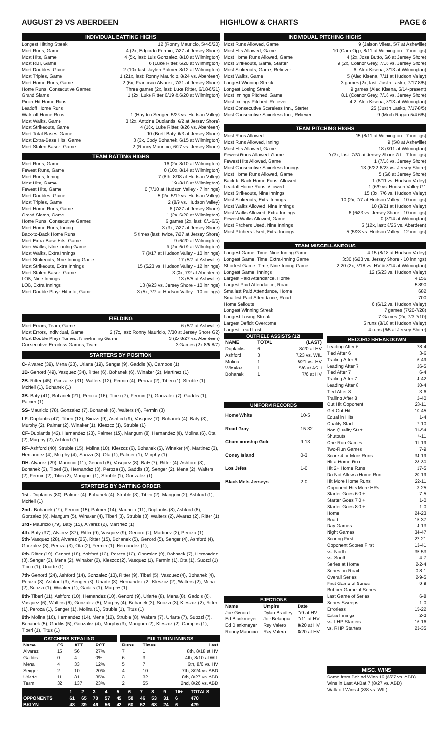AUGUST 29 VS ABERDEEN HIGH/LOW & CHARTS PAGE 6
INDIVIDUAL BATTING HIGHS
Longest Hitting Streak 12 (Ronny Mauricio, 5/4-5/20)
Most Runs, Game 4 (2x, Edgardo Fermin, 7/27 at Jersey Shore)
Most Hits, Game 4 (5x, last: Luis Gonzalez, 8/10 at Wilmington)
Most RBI, Game 6 (Luke Ritter, 6/20 at Wilmington)
Most Doubles, Game 2 (10x last: Jaylen Palmer, 8/12 at Wilmington)
Most Triples, Game 1 (21x, last: Ronny Mauricio, 8/24 vs. Aberdeen)
Most Home Runs, Game 2 (6x, Francisco Alvarez, 7/31 at Jersey Shore)
Home Runs, Consecutive Games Three games (2x, last: Luke Ritter, 6/18-6/21)
Grand Slams 1 (2x, Luke Ritter 6/19 & 6/20 at Wilmington)
Pinch-Hit Home Runs
Leadoff Home Runs
Walk-off Home Runs 1 (Hayden Senger, 5/23 vs. Hudson Valley)
Most Walks, Game 3 (2x, Antoine Duplantis, 6/2 at Jersey Shore)
Most Strikeouts, Game 4 (16x, Luke Ritter, 8/26 vs. Aberdeen)
Most Total Bases, Game 10 (Brett Baty, 6/3 at Jersey Shore)
Most Extra-Base Hits, Game 3 (3x, Cody Bohanek, 6/15 at Wilmington)
Most Stolen Bases, Game 2 (Ronny Mauricio, 6/27 vs. Jersey Shore)
TEAM BATTING HIGHS
Most Runs, Game 16 (2x, 8/10 at Wilmington)
Fewest Runs, Game 0 (10x, 8/14 at Wilmington)
Most Runs, Inning 7 (8th, 8/18 at Hudson Valley)
Most Hits, Game 19 (8/10 at Wilmington)
Fewest Hits, Game 0 (7/10 at Hudson Valley - 7 innings)
Most Doubles, Game 5 (2x, 5/19 vs. Hudson Valley)
Most Triples, Game 2 (8/9 vs. Hudson Valley)
Most Home Runs, Game 6 (7/27 at Jersey Shore)
Grand Slams, Game 1 (2x, 6/20 at Wilmington)
Home Runs, Consecutive Games 6 games (2x, last: 6/1-6/6)
Most Home Runs, Inning 3 (3x, 7/27 at Jersey Shore)
Back-to-Back Home Runs 5 times (last: twice, 7/27 at Jersey Shore)
Most Extra-Base Hits, Game 9 (6/20 at Wilmington)
Most Walks, Nine-Inning Game 9 (2x, 6/19 at Wilmington)
Most Walks, Extra Innings 7 (8/17 at Hudson Valley - 10 innings)
Most Strikeouts, Nine-Inning Game 17 (5/7 at Asheville)
Most Strikeouts, Extra Innings 15 (5/23 vs. Hudson Valley - 12 innings)
Most Stolen Bases, Game 3 (3x, 7/2 at Aberdeen)
LOB, Nine Innings 13 (5/5 at Asheville)
LOB, Extra Innings 13 (6/23 vs. Jersey Shore - 10 innings)
Most Double Plays Hit into, Game 3 (5x, 7/7 at Hudson Valley - 10 innings)
FIELDING
Most Errors, Team, Game 6 (5/7 at Asheville)
Most Errors, Individual, Game 2 (7x, last: Ronny Mauricio, 7/30 at Jersey Shore G2)
Most Double Plays Turned, Nine-Inning Game 3 (2x 8/27 vs. Aberdeen)
Consecutive Errorless Games, Team 3 Games (2x 8/5-8/7)
STARTERS BY POSITION
C- Alvarez (39), Mena (23), Uriarte (19), Senger (9), Gaddis (6), Campos (1)
1B- Genord (49), Vasquez (34), Ritter (6), Bohanek (6), Winaker (2), Martinez (1)
2B- Ritter (45), Gonzalez (31), Walters (12), Fermin (4), Peroza (2), Tiberi (1), Struble (1), McNeil (1), Bohanek (1)
3B- Baty (41), Bohanek (21), Peroza (16), Tiberi (7), Fermin (7), Gonzalez (2), Gaddis (1), Palmer (1)
SS- Mauricio (78), Gonzalez (7), Bohanek (6), Walters (4), Fermin (3)
LF- Duplantis (47), Tiberi (12), Suozzi (9), Ashford (9), Vasquez (7), Bohanek (4), Baty (3), Murphy (2), Palmer (2), Winaker (1), Kleszcz (1), Struble (1)
CF- Duplantis (42), Hernandez (23), Palmer (15), Mangum (8), Hernandez (8), Molina (6), Ota (2), Murphy (2), Ashford (1)
RF- Ashford (40), Struble (15), Molina (10), Kleszcz (6), Bohanek (5), Winaker (4), Martinez (3), Hernandez (4), Murphy (4), Suozzi (3), Ota (1), Palmer (1), Murphy (1)
DH- Alvarez (29), Mauricio (11), Genord (8), Vasquez (8), Baty (7), Ritter (4), Ashford (3), Bohanek (3), Tiberi (3), Hernandez (3), Peroza (3), Gaddis (3), Senger (2), Mena (2), Walters (2), Fermin (2), Titus (2), Mangum (1), Struble (1), Gonzalez (1)
STARTERS BY BATTING ORDER
1st - Duplantis (80), Palmer (4). Bohanek (4), Struble (3), Tiberi (2), Mangum (2), Ashford (1), McNeil (1)
2nd - Bohanek (19), Fermin (15), Palmer (14), Mauricio (11), Duplantis (8), Ashford (6), Gonzalez (6), Mangum (5), Winaker (4), Tiberi (3), Struble (3), Walters (2), Alvarez (2), Ritter (1)
3rd - Mauricio (79), Baty (15), Alvarez (2), Martinez (1)
4th- Baty (37), Alvarez (37), Ritter (9), Vasquez (9), Genord (2), Martinez (2), Peroza (1)
5th- Vasquez (28), Alvarez (26), Ritter (15), Bohanek (5), Genord (5), Senger (4), Ashford (4), Gonzalez (3), Peroza (3), Ota (2), Fermin (1), Hernandez (1),
6th- Ritter (19), Genord (18), Ashford (13), Peroza (12), Gonzalez (9), Bohanek (7), Hernandez (3), Senger (3), Mena (2), Winaker (2), Kleszcz (2), Vasquez (1), Fermin (1), Ota (1), Suozzi (1) Tiberi (1), Uriarte (1)
7th- Genord (24), Ashford (14), Gonzalez (13), Ritter (9), Tiberi (5), Vasquez (4), Bohanek (4), Peroza (3), Ashford (3), Senger (3), Uriarte (3), Hernandez (2), Kleszcz (2), Walters (2), Mena (2), Suozzi (1), Winaker (1), Gaddis (1), Murphy (1)
8th- Tiberi (11), Ashford (10), Hernandez (10), Genord (9), Uriarte (8), Mena (8), Gaddis (6), Vasquez (6), Walters (6), Gonzalez (5), Murphy (4), Bohanek (3), Suozzi (3), Kleszcz (2), Ritter (1), Peroza (1), Senger (1), Molina (1), Struble (1), Titus (1)
9th- Molina (16), Hernandez (14), Mena (12), Struble (8), Walters (7), Uriarte (7), Suozzi (7), Bohanek (5), Gaddis (5), Gonzalez (4), Murphy (3), Mangum (2), Kleszcz (2), Campos (1), Tiberi (1), Titus (1)
| CATCHERS STEALING | | | |
| --- | --- | --- | --- |
| Name | CS | ATT | PCT |
| Alvarez | 15 | 56 | 27% |
| Gaddis | 0 | 4 | 0% |
| Mena | 4 | 33 | 12% |
| Senger | 2 | 10 | 20% |
| Uriarte | 11 | 31 | 35% |
| Team | 32 | 137 | 23% |
| MULTI-RUN INNINGS | | |
| --- | --- | --- |
| Runs | Times | Last |
| 7 | 1 | 8th, 8/18 at HV |
| 6 | 3 | 4th, 8/10 at WIL |
| 5 | 7 | 6th, 8/6 vs. HV |
| 4 | 10 | 7th, 8/24 vs. ABD |
| 3 | 32 | 8th, 8/27 vs. ABD |
| 2 | 55 | 2nd, 8/26 vs. ABD |
| | 1 | 2 | 3 | 4 | 5 | 6 | 7 | 8 | 9 | 10+ | TOTALS |
| --- | --- | --- | --- | --- | --- | --- | --- | --- | --- | --- | --- |
| OPPONENTS | 61 | 65 | 70 | 57 | 45 | 58 | 46 | 53 | 31 | 6 | 470 |
| BKLYN | 48 | 39 | 46 | 56 | 42 | 60 | 52 | 68 | 24 | 6 | 429 |
INDIVIDUAL PITCHING HIGHS
Most Runs Allowed, Game 9 (Jaison Vilera, 5/7 at Asheville)
Most Hits Allowed, Game 10 (Cam Opp, 8/11 at Wilmington - 7 innings)
Most Home Runs Allowed, Game 4 (2x, Jose Butto, 6/6 at Jersey Shore)
Most Strikeouts, Game, Starter 9 (2x, Connor Grey, 7/16 vs. Jersey Shore)
Most Strikeouts, Game, Reliever 6 (Alex Kisena, 8/13 at Wilmington)
Most Walks, Game 5 (Alec Kisena, 7/11 at Hudson Valley)
Longest Winning Streak 3 games (2x, last: Justin Lasko, 7/17-8/5)
Longest Losing Streak 9 games (Alec Kisena, 5/14-present)
Most Innings Pitched, Game 8.1 (Connor Grey, 7/16 vs. Jersey Shore)
Most Innings Pitched, Reliever 4.2 (Alec Kisena, 8/13 at Wilmington)
Most Consecutive Scoreless Inn., Starter 25 (Justin Lasko, 7/17-8/5)
Most Consecutive Scoreless Inn., Reliever 9 (Mitch Ragan 5/4-6/5)
TEAM PITCHING HIGHS
Most Runs Allowed 15 (8/11 at Wilmington - 7 innings)
Most Runs Allowed, Inning 9 (5/8 at Asheville)
Most Hits Allowed, Game 18 (8/11 at Wilmington)
Fewest Runs Allowed, Game 0 (3x, last: 7/30 at Jersey Shore G1 - 7 innings)
Fewest Hits Allowed, Game 1 (7/16 vs. Jersey Shore)
Most Consecutive Scoreless Innings 13 (6/22-6/23 vs. Jersey Shore)
Most Home Runs Allowed, Game 5 (6/6 at Jersey Shore)
Back-to-Back Home Runs, Allowed 1 (6/11 vs. Hudson Valley)
Leadoff Home Runs, Allowed 1 (6/9 vs. Hudson Valley G1
Most Strikeouts, Nine Innings 15 (3x, 7/6 vs. Hudson Valley)
Most Strikeouts, Extra Innings 10 (2x, 7/7 at Hudson Valley - 10 innings)
Most Walks Allowed, Nine Innings 10 (8/21 at Hudson Valley)
Most Walks Allowed, Extra Innings 6 (6/23 vs. Jersey Shore - 10 innings)
Fewest Walks Allowed, Game 0 (8/14 at Wilmington)
Most Pitchers Used, Nine Innings 5 (12x, last: 8/26 vs. Aberdeen)
Most Pitchers Used, Extra Innings 5 (5/23 vs. Hudson Valley - 12 innings)
TEAM MISCELLANEOUS
Longest Game, Time, Nine-Inning Game 4:15 (8/18 at Hudson Valley)
Longest Game, Time, Extra-Inning Game 3:30 (6/23 vs. Jersey Shore - 10 innings)
Shortest Game, Time, Nine-Inning Game. 2:20 (2x, 5/18 vs. HV & 8/14 at Wilmington)
Longest Game, Innings 12 (5/23 vs. Hudson Valley)
Largest Paid Attendance, Home 4,156
Largest Paid Attendance, Road 5,890
Smallest Paid Attendance, Home 682
Smallest Paid Attendance, Road 700
Home Sellouts 6 (6/12 vs. Hudson Valley)
Longest Winning Streak 7 games (7/20-7/28)
Longest Losing Streak 7 Games (2x, 7/3-7/10)
Largest Deficit Overcome 5 runs (8/18 at Hudson Valley)
Largest Lead Lost 4 runs (6/5 at Jersey Shore)
| OUTFIELD ASSISTS (12) | | |
| --- | --- | --- |
| NAME | TOTAL | (LAST) |
| Duplantis | 6 | 8/20 at HV |
| Ashford | 3 | 7/23 vs. WIL |
| Molina | 1 | 5/21 vs. HV |
| Winaker | 1 | 5/6 at ASH |
| Bohanek | 1 | 7/6 at HV |
| UNIFORM RECORDS | |
| --- | --- |
| Home White | 10-5 |
| Road Gray | 15-32 |
| Championship Gold | 9-13 |
| Coney Island | 0-3 |
| Los Jefes | 1-0 |
| Black Mets Jerseys | 2-0 |
| EJECTIONS | | |
| --- | --- | --- |
| Name | Umpire | Date |
| Joe Genord | Dylan Bradley | 7/9 at HV |
| Ed Blankmeyer | Joe Belangia | 7/11 at HV |
| Ed Blankmeyer | Ray Valero | 8/20 at HV |
| Ronny Mauricio | Ray Valero | 8/20 at HV |
RECORD BREAKDOWN
Leading After 6 28-4
Tied After 6 3-6
Trailing After 6 6-49
Leading After 7 26-5
Tied After 7 6-4
Trailing After 7 4-42
Leading After 8 30-4
Tied After 8 3-6
Trailing After 8 2-40
Out Hit Opponent 28-11
Get Out Hit 10-45
Equal in Hits 1-4
Quality Start 7-10
Non Quality Start 31-54
Shutouts 4-11
One-Run Games 11-19
Two-Run Games 7-9
Score 4 or More Runs 34-19
Hit a Home Run 28-30
Hit 2+ Home Runs 17-5
Do Not Allow a Home Run 20-19
Hit More Home Runs 22-11
Opponent Hits More HRs 3-25
Starter Goes 6.0 + 7-5
Starter Goes 7.0 + 1-0
Starter Goes 8.0 + 1-0
Home 24-23
Road 15-37
Day Games 4-13
Night Games 34-47
Scoring First 22-21
Opponent Scores First 13-41
vs. North 35-53
vs. South 4-7
Series at Home 2-2-4
Series on Road 0-8-1
Overall Series 2-9-5
First Game of Series 9-8
Rubber Game of Series
Last Game of Series 6-8
Series Sweeps 1-0
Errorless 15-22
Extra Innings 2-3
vs. LHP Starters 16-16
vs. RHP Starters 23-35
MISC. WINS
Come from Behind Wins 16 (8/27 vs. ABD)
Wins in Last At-Bat 7 (8/27 vs. ABD)
Walk-off Wins 4 (8/8 vs. WIL)